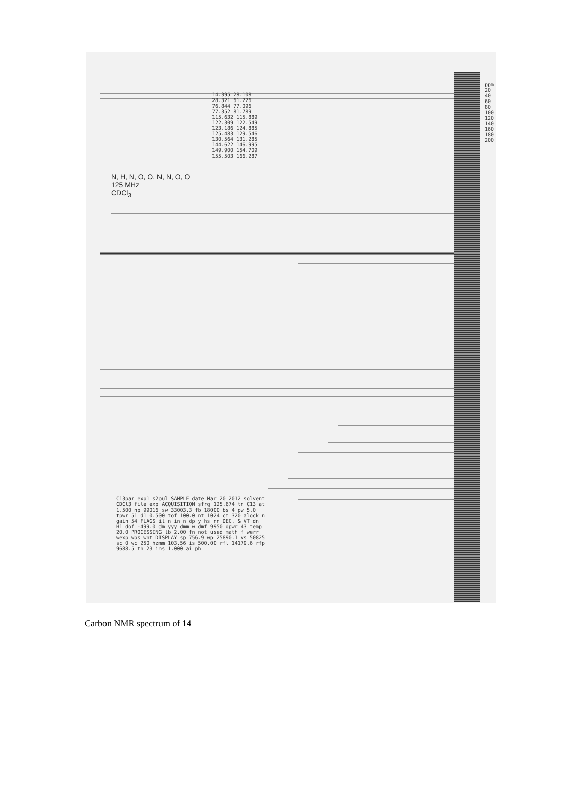N, H, N, O, O, N, N, O, O
125 MHz
CDCl<sub>3</sub>
14.395 28.108 28.321 61.226 76.844 77.096 77.352 81.789 115.632 115.889 122.309 122.549 123.186 124.885 125.483 129.546 130.564 131.285 144.622 146.995 149.900 154.709 155.503 166.287
ppm 20 40 60 80 100 120 140 160 180 200
C13par exp1 s2pul SAMPLE date Mar 20 2012 solvent CDCl3 file exp ACQUISITION sfrq 125.674 tn C13 at 1.500 np 99016 sw 33003.3 fb 18000 bs 4 pw 5.0 tpwr 51 d1 0.500 tof 100.0 nt 1024 ct 320 alock n gain 54 FLAGS il n in n dp y hs nn DEC. & VT dn H1 dof -499.0 dm yyy dmm w dmf 9950 dpwr 43 temp 20.0 PROCESSING lb 2.00 fn not used math f werr wexp wbs wnt DISPLAY sp 756.9 wp 25890.1 vs 50825 sc 0 wc 250 hzmm 103.56 is 500.00 rfl 14179.6 rfp 9688.5 th 23 ins 1.000 ai ph
Carbon NMR spectrum of 14